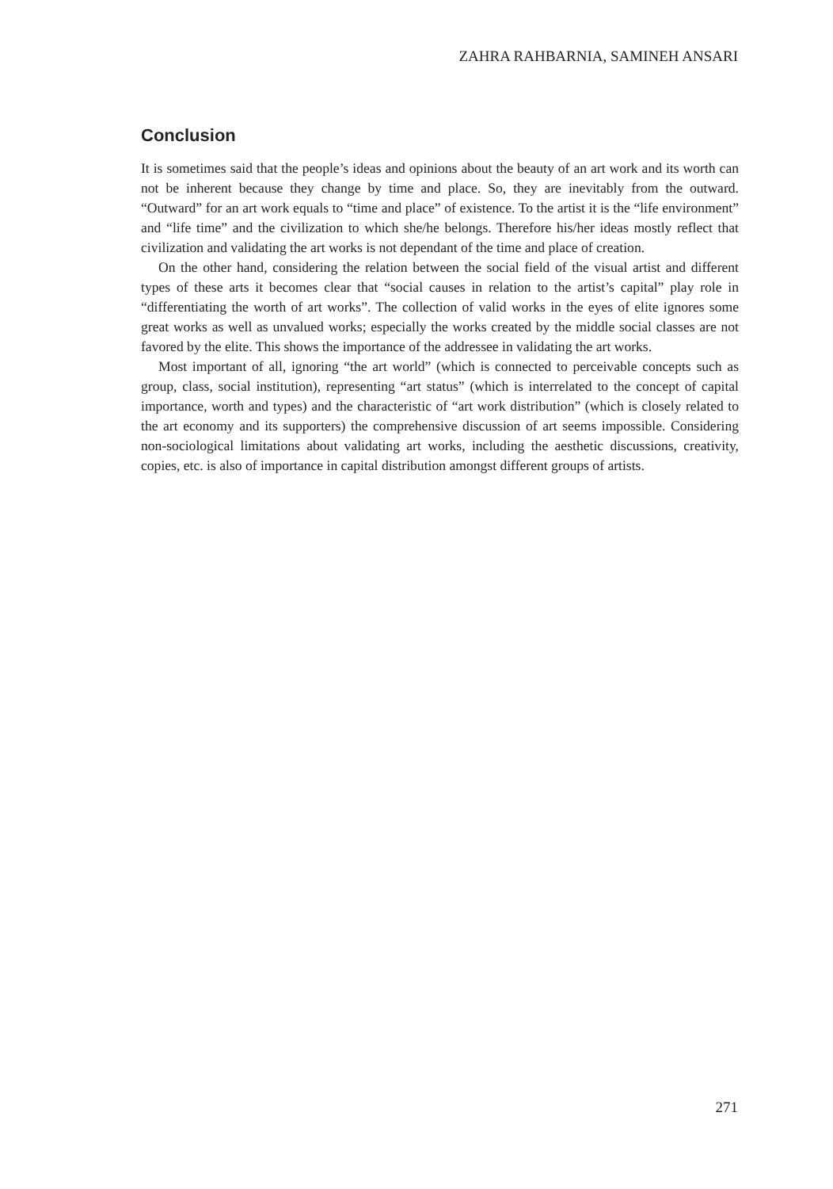ZAHRA RAHBARNIA, SAMINEH ANSARI
Conclusion
It is sometimes said that the people’s ideas and opinions about the beauty of an art work and its worth can not be inherent because they change by time and place. So, they are inevitably from the outward. “Outward” for an art work equals to “time and place” of existence. To the artist it is the “life environment” and “life time” and the civilization to which she/he belongs. Therefore his/her ideas mostly reflect that civilization and validating the art works is not dependant of the time and place of creation.
On the other hand, considering the relation between the social field of the visual artist and different types of these arts it becomes clear that “social causes in relation to the artist’s capital” play role in “differentiating the worth of art works”. The collection of valid works in the eyes of elite ignores some great works as well as unvalued works; especially the works created by the middle social classes are not favored by the elite. This shows the importance of the addressee in validating the art works.
Most important of all, ignoring “the art world” (which is connected to perceivable concepts such as group, class, social institution), representing “art status” (which is interrelated to the concept of capital importance, worth and types) and the characteristic of “art work distribution” (which is closely related to the art economy and its supporters) the comprehensive discussion of art seems impossible. Considering non-sociological limitations about validating art works, including the aesthetic discussions, creativity, copies, etc. is also of importance in capital distribution amongst different groups of artists.
271